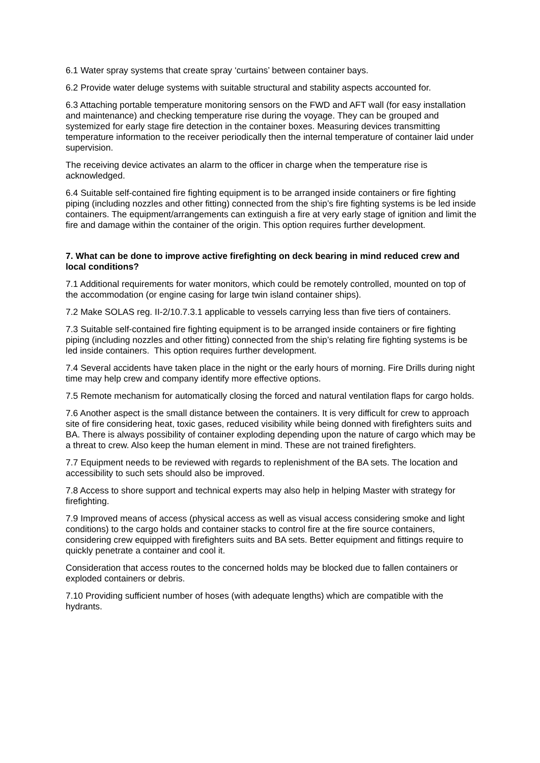6.1 Water spray systems that create spray ‘curtains’ between container bays.
6.2 Provide water deluge systems with suitable structural and stability aspects accounted for.
6.3 Attaching portable temperature monitoring sensors on the FWD and AFT wall (for easy installation and maintenance) and checking temperature rise during the voyage. They can be grouped and systemized for early stage fire detection in the container boxes. Measuring devices transmitting temperature information to the receiver periodically then the internal temperature of container laid under supervision.
The receiving device activates an alarm to the officer in charge when the temperature rise is acknowledged.
6.4 Suitable self-contained fire fighting equipment is to be arranged inside containers or fire fighting piping (including nozzles and other fitting) connected from the ship’s fire fighting systems is be led inside containers. The equipment/arrangements can extinguish a fire at very early stage of ignition and limit the fire and damage within the container of the origin. This option requires further development.
7. What can be done to improve active firefighting on deck bearing in mind reduced crew and local conditions?
7.1 Additional requirements for water monitors, which could be remotely controlled, mounted on top of the accommodation (or engine casing for large twin island container ships).
7.2 Make SOLAS reg. II-2/10.7.3.1 applicable to vessels carrying less than five tiers of containers.
7.3 Suitable self-contained fire fighting equipment is to be arranged inside containers or fire fighting piping (including nozzles and other fitting) connected from the ship’s relating fire fighting systems is be led inside containers. This option requires further development.
7.4 Several accidents have taken place in the night or the early hours of morning. Fire Drills during night time may help crew and company identify more effective options.
7.5 Remote mechanism for automatically closing the forced and natural ventilation flaps for cargo holds.
7.6 Another aspect is the small distance between the containers. It is very difficult for crew to approach site of fire considering heat, toxic gases, reduced visibility while being donned with firefighters suits and BA. There is always possibility of container exploding depending upon the nature of cargo which may be a threat to crew. Also keep the human element in mind. These are not trained firefighters.
7.7 Equipment needs to be reviewed with regards to replenishment of the BA sets. The location and accessibility to such sets should also be improved.
7.8 Access to shore support and technical experts may also help in helping Master with strategy for firefighting.
7.9 Improved means of access (physical access as well as visual access considering smoke and light conditions) to the cargo holds and container stacks to control fire at the fire source containers, considering crew equipped with firefighters suits and BA sets. Better equipment and fittings require to quickly penetrate a container and cool it.
Consideration that access routes to the concerned holds may be blocked due to fallen containers or exploded containers or debris.
7.10 Providing sufficient number of hoses (with adequate lengths) which are compatible with the hydrants.